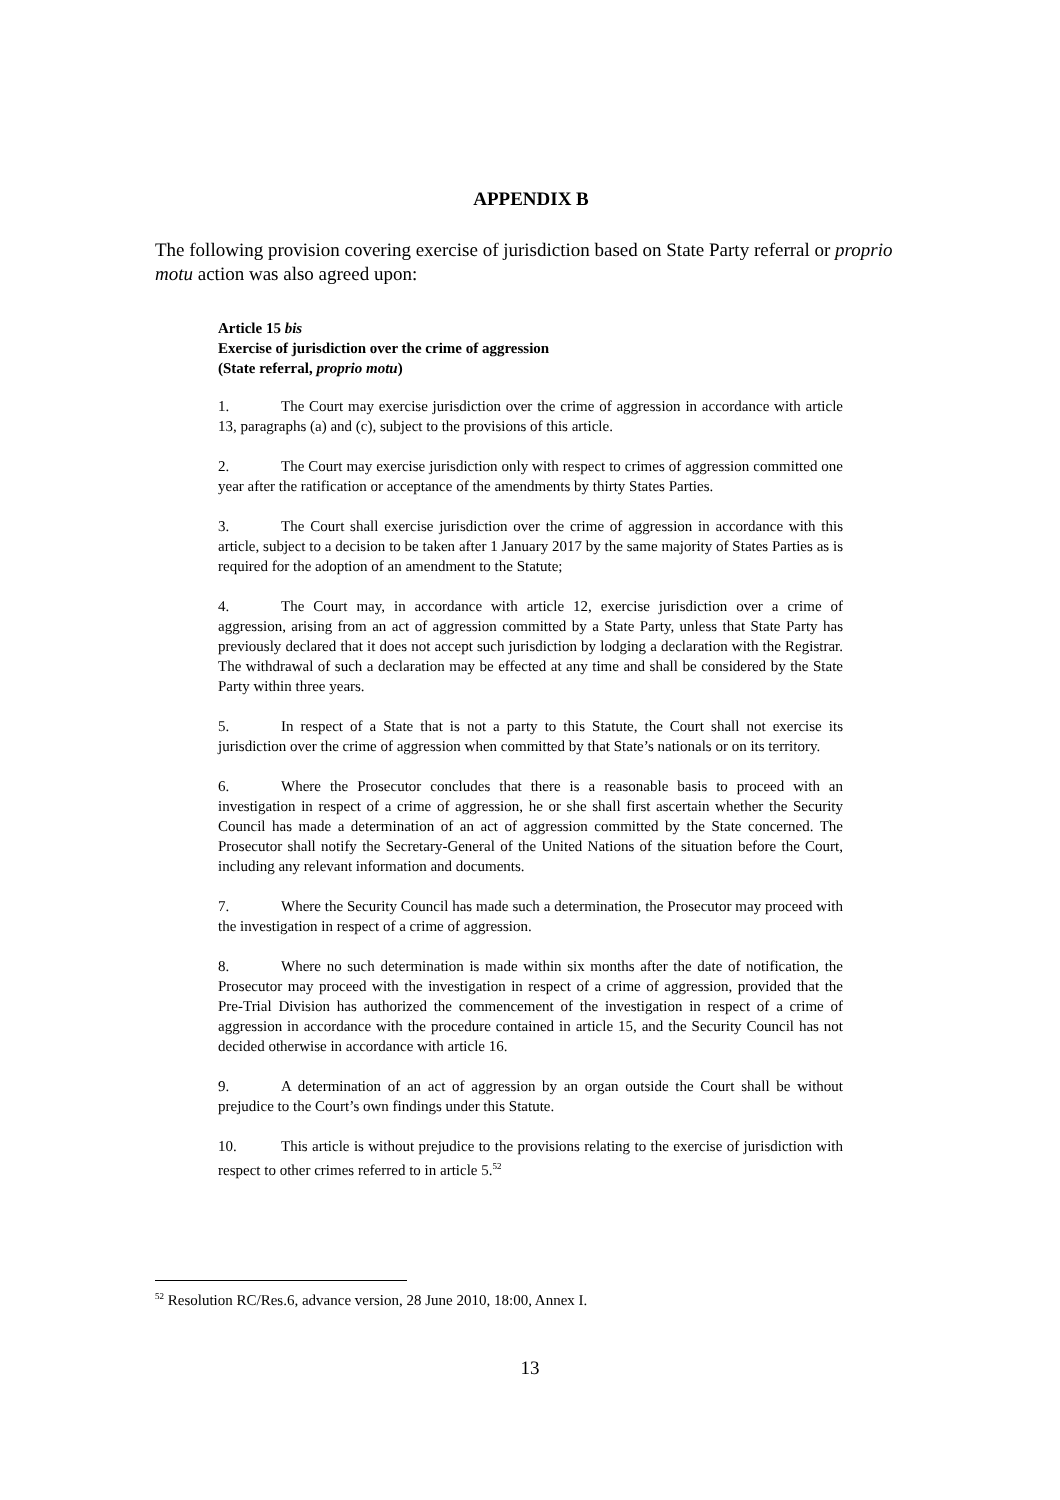APPENDIX B
The following provision covering exercise of jurisdiction based on State Party referral or proprio motu action was also agreed upon:
Article 15 bis
Exercise of jurisdiction over the crime of aggression
(State referral, proprio motu)
1. The Court may exercise jurisdiction over the crime of aggression in accordance with article 13, paragraphs (a) and (c), subject to the provisions of this article.
2. The Court may exercise jurisdiction only with respect to crimes of aggression committed one year after the ratification or acceptance of the amendments by thirty States Parties.
3. The Court shall exercise jurisdiction over the crime of aggression in accordance with this article, subject to a decision to be taken after 1 January 2017 by the same majority of States Parties as is required for the adoption of an amendment to the Statute;
4. The Court may, in accordance with article 12, exercise jurisdiction over a crime of aggression, arising from an act of aggression committed by a State Party, unless that State Party has previously declared that it does not accept such jurisdiction by lodging a declaration with the Registrar. The withdrawal of such a declaration may be effected at any time and shall be considered by the State Party within three years.
5. In respect of a State that is not a party to this Statute, the Court shall not exercise its jurisdiction over the crime of aggression when committed by that State’s nationals or on its territory.
6. Where the Prosecutor concludes that there is a reasonable basis to proceed with an investigation in respect of a crime of aggression, he or she shall first ascertain whether the Security Council has made a determination of an act of aggression committed by the State concerned. The Prosecutor shall notify the Secretary-General of the United Nations of the situation before the Court, including any relevant information and documents.
7. Where the Security Council has made such a determination, the Prosecutor may proceed with the investigation in respect of a crime of aggression.
8. Where no such determination is made within six months after the date of notification, the Prosecutor may proceed with the investigation in respect of a crime of aggression, provided that the Pre-Trial Division has authorized the commencement of the investigation in respect of a crime of aggression in accordance with the procedure contained in article 15, and the Security Council has not decided otherwise in accordance with article 16.
9. A determination of an act of aggression by an organ outside the Court shall be without prejudice to the Court’s own findings under this Statute.
10. This article is without prejudice to the provisions relating to the exercise of jurisdiction with respect to other crimes referred to in article 5.<sup>52</sup>
<sup>52</sup> Resolution RC/Res.6, advance version, 28 June 2010, 18:00, Annex I.
13